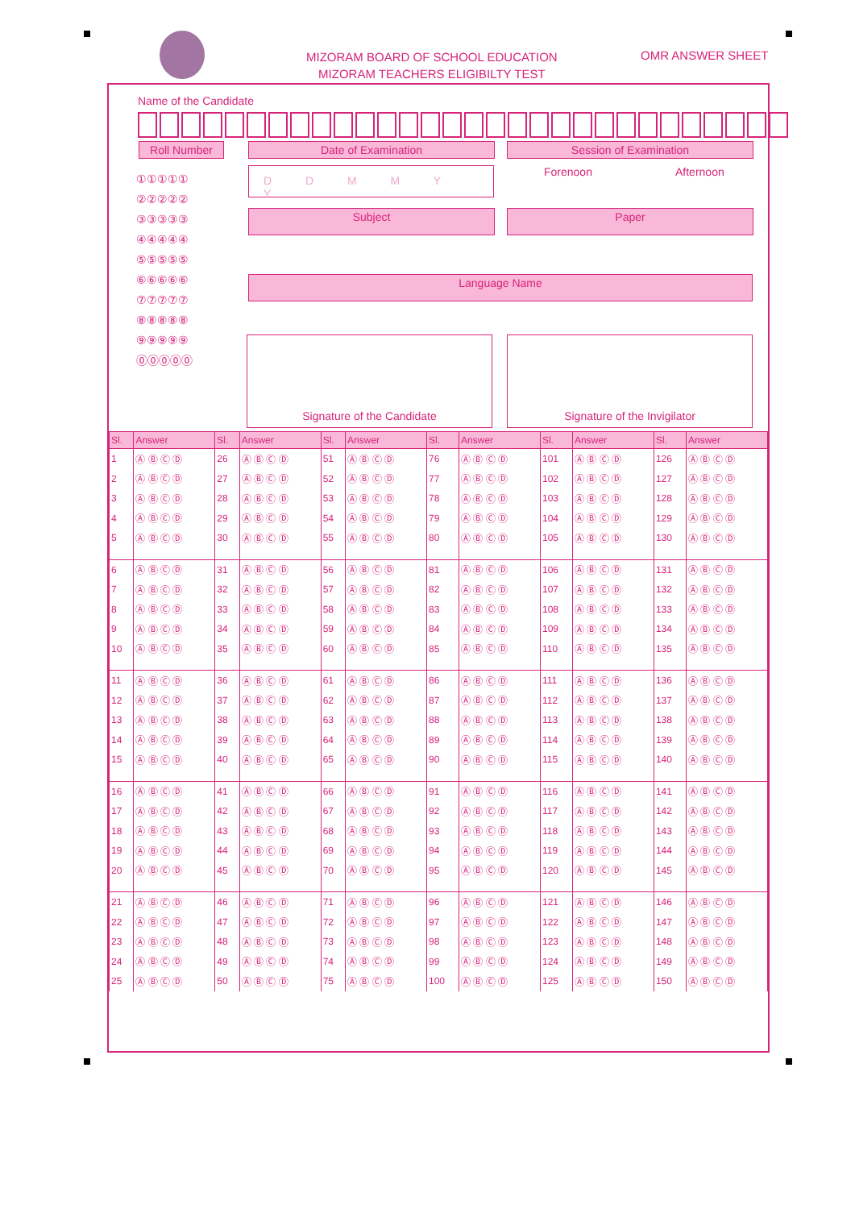MIZORAM BOARD OF SCHOOL EDUCATION
MIZORAM TEACHERS ELIGIBILTY TEST
OMR ANSWER SHEET
Name of the Candidate
Roll Number Date of Examination Session of Examination
①①①①①
②②②②②
③③③③③
④④④④④
⑤⑤⑤⑤⑤
⑥⑥⑥⑥⑥
⑦⑦⑦⑦⑦
⑧⑧⑧⑧⑧
⑨⑨⑨⑨⑨
⓪⓪⓪⓪⓪
D D M M Y Y Forenoon Afternoon
Subject Paper
Language Name
Signature of the Candidate Signature of the Invigilator
| Sl. | Answer | Sl. | Answer | Sl. | Answer | Sl. | Answer | Sl. | Answer | Sl. | Answer |
| --- | --- | --- | --- | --- | --- | --- | --- | --- | --- | --- | --- |
| 1 | Ⓐ Ⓑ Ⓒ Ⓓ | 26 | Ⓐ Ⓑ Ⓒ Ⓓ | 51 | Ⓐ Ⓑ Ⓒ Ⓓ | 76 | Ⓐ Ⓑ Ⓒ Ⓓ | 101 | Ⓐ Ⓑ Ⓒ Ⓓ | 126 | Ⓐ Ⓑ Ⓒ Ⓓ |
| 2 | Ⓐ Ⓑ Ⓒ Ⓓ | 27 | Ⓐ Ⓑ Ⓒ Ⓓ | 52 | Ⓐ Ⓑ Ⓒ Ⓓ | 77 | Ⓐ Ⓑ Ⓒ Ⓓ | 102 | Ⓐ Ⓑ Ⓒ Ⓓ | 127 | Ⓐ Ⓑ Ⓒ Ⓓ |
| 3 | Ⓐ Ⓑ Ⓒ Ⓓ | 28 | Ⓐ Ⓑ Ⓒ Ⓓ | 53 | Ⓐ Ⓑ Ⓒ Ⓓ | 78 | Ⓐ Ⓑ Ⓒ Ⓓ | 103 | Ⓐ Ⓑ Ⓒ Ⓓ | 128 | Ⓐ Ⓑ Ⓒ Ⓓ |
| 4 | Ⓐ Ⓑ Ⓒ Ⓓ | 29 | Ⓐ Ⓑ Ⓒ Ⓓ | 54 | Ⓐ Ⓑ Ⓒ Ⓓ | 79 | Ⓐ Ⓑ Ⓒ Ⓓ | 104 | Ⓐ Ⓑ Ⓒ Ⓓ | 129 | Ⓐ Ⓑ Ⓒ Ⓓ |
| 5 | Ⓐ Ⓑ Ⓒ Ⓓ | 30 | Ⓐ Ⓑ Ⓒ Ⓓ | 55 | Ⓐ Ⓑ Ⓒ Ⓓ | 80 | Ⓐ Ⓑ Ⓒ Ⓓ | 105 | Ⓐ Ⓑ Ⓒ Ⓓ | 130 | Ⓐ Ⓑ Ⓒ Ⓓ |
| 6 | Ⓐ Ⓑ Ⓒ Ⓓ | 31 | Ⓐ Ⓑ Ⓒ Ⓓ | 56 | Ⓐ Ⓑ Ⓒ Ⓓ | 81 | Ⓐ Ⓑ Ⓒ Ⓓ | 106 | Ⓐ Ⓑ Ⓒ Ⓓ | 131 | Ⓐ Ⓑ Ⓒ Ⓓ |
| 7 | Ⓐ Ⓑ Ⓒ Ⓓ | 32 | Ⓐ Ⓑ Ⓒ Ⓓ | 57 | Ⓐ Ⓑ Ⓒ Ⓓ | 82 | Ⓐ Ⓑ Ⓒ Ⓓ | 107 | Ⓐ Ⓑ Ⓒ Ⓓ | 132 | Ⓐ Ⓑ Ⓒ Ⓓ |
| 8 | Ⓐ Ⓑ Ⓒ Ⓓ | 33 | Ⓐ Ⓑ Ⓒ Ⓓ | 58 | Ⓐ Ⓑ Ⓒ Ⓓ | 83 | Ⓐ Ⓑ Ⓒ Ⓓ | 108 | Ⓐ Ⓑ Ⓒ Ⓓ | 133 | Ⓐ Ⓑ Ⓒ Ⓓ |
| 9 | Ⓐ Ⓑ Ⓒ Ⓓ | 34 | Ⓐ Ⓑ Ⓒ Ⓓ | 59 | Ⓐ Ⓑ Ⓒ Ⓓ | 84 | Ⓐ Ⓑ Ⓒ Ⓓ | 109 | Ⓐ Ⓑ Ⓒ Ⓓ | 134 | Ⓐ Ⓑ Ⓒ Ⓓ |
| 10 | Ⓐ Ⓑ Ⓒ Ⓓ | 35 | Ⓐ Ⓑ Ⓒ Ⓓ | 60 | Ⓐ Ⓑ Ⓒ Ⓓ | 85 | Ⓐ Ⓑ Ⓒ Ⓓ | 110 | Ⓐ Ⓑ Ⓒ Ⓓ | 135 | Ⓐ Ⓑ Ⓒ Ⓓ |
| 11 | Ⓐ Ⓑ Ⓒ Ⓓ | 36 | Ⓐ Ⓑ Ⓒ Ⓓ | 61 | Ⓐ Ⓑ Ⓒ Ⓓ | 86 | Ⓐ Ⓑ Ⓒ Ⓓ | 111 | Ⓐ Ⓑ Ⓒ Ⓓ | 136 | Ⓐ Ⓑ Ⓒ Ⓓ |
| 12 | Ⓐ Ⓑ Ⓒ Ⓓ | 37 | Ⓐ Ⓑ Ⓒ Ⓓ | 62 | Ⓐ Ⓑ Ⓒ Ⓓ | 87 | Ⓐ Ⓑ Ⓒ Ⓓ | 112 | Ⓐ Ⓑ Ⓒ Ⓓ | 137 | Ⓐ Ⓑ Ⓒ Ⓓ |
| 13 | Ⓐ Ⓑ Ⓒ Ⓓ | 38 | Ⓐ Ⓑ Ⓒ Ⓓ | 63 | Ⓐ Ⓑ Ⓒ Ⓓ | 88 | Ⓐ Ⓑ Ⓒ Ⓓ | 113 | Ⓐ Ⓑ Ⓒ Ⓓ | 138 | Ⓐ Ⓑ Ⓒ Ⓓ |
| 14 | Ⓐ Ⓑ Ⓒ Ⓓ | 39 | Ⓐ Ⓑ Ⓒ Ⓓ | 64 | Ⓐ Ⓑ Ⓒ Ⓓ | 89 | Ⓐ Ⓑ Ⓒ Ⓓ | 114 | Ⓐ Ⓑ Ⓒ Ⓓ | 139 | Ⓐ Ⓑ Ⓒ Ⓓ |
| 15 | Ⓐ Ⓑ Ⓒ Ⓓ | 40 | Ⓐ Ⓑ Ⓒ Ⓓ | 65 | Ⓐ Ⓑ Ⓒ Ⓓ | 90 | Ⓐ Ⓑ Ⓒ Ⓓ | 115 | Ⓐ Ⓑ Ⓒ Ⓓ | 140 | Ⓐ Ⓑ Ⓒ Ⓓ |
| 16 | Ⓐ Ⓑ Ⓒ Ⓓ | 41 | Ⓐ Ⓑ Ⓒ Ⓓ | 66 | Ⓐ Ⓑ Ⓒ Ⓓ | 91 | Ⓐ Ⓑ Ⓒ Ⓓ | 116 | Ⓐ Ⓑ Ⓒ Ⓓ | 141 | Ⓐ Ⓑ Ⓒ Ⓓ |
| 17 | Ⓐ Ⓑ Ⓒ Ⓓ | 42 | Ⓐ Ⓑ Ⓒ Ⓓ | 67 | Ⓐ Ⓑ Ⓒ Ⓓ | 92 | Ⓐ Ⓑ Ⓒ Ⓓ | 117 | Ⓐ Ⓑ Ⓒ Ⓓ | 142 | Ⓐ Ⓑ Ⓒ Ⓓ |
| 18 | Ⓐ Ⓑ Ⓒ Ⓓ | 43 | Ⓐ Ⓑ Ⓒ Ⓓ | 68 | Ⓐ Ⓑ Ⓒ Ⓓ | 93 | Ⓐ Ⓑ Ⓒ Ⓓ | 118 | Ⓐ Ⓑ Ⓒ Ⓓ | 143 | Ⓐ Ⓑ Ⓒ Ⓓ |
| 19 | Ⓐ Ⓑ Ⓒ Ⓓ | 44 | Ⓐ Ⓑ Ⓒ Ⓓ | 69 | Ⓐ Ⓑ Ⓒ Ⓓ | 94 | Ⓐ Ⓑ Ⓒ Ⓓ | 119 | Ⓐ Ⓑ Ⓒ Ⓓ | 144 | Ⓐ Ⓑ Ⓒ Ⓓ |
| 20 | Ⓐ Ⓑ Ⓒ Ⓓ | 45 | Ⓐ Ⓑ Ⓒ Ⓓ | 70 | Ⓐ Ⓑ Ⓒ Ⓓ | 95 | Ⓐ Ⓑ Ⓒ Ⓓ | 120 | Ⓐ Ⓑ Ⓒ Ⓓ | 145 | Ⓐ Ⓑ Ⓒ Ⓓ |
| 21 | Ⓐ Ⓑ Ⓒ Ⓓ | 46 | Ⓐ Ⓑ Ⓒ Ⓓ | 71 | Ⓐ Ⓑ Ⓒ Ⓓ | 96 | Ⓐ Ⓑ Ⓒ Ⓓ | 121 | Ⓐ Ⓑ Ⓒ Ⓓ | 146 | Ⓐ Ⓑ Ⓒ Ⓓ |
| 22 | Ⓐ Ⓑ Ⓒ Ⓓ | 47 | Ⓐ Ⓑ Ⓒ Ⓓ | 72 | Ⓐ Ⓑ Ⓒ Ⓓ | 97 | Ⓐ Ⓑ Ⓒ Ⓓ | 122 | Ⓐ Ⓑ Ⓒ Ⓓ | 147 | Ⓐ Ⓑ Ⓒ Ⓓ |
| 23 | Ⓐ Ⓑ Ⓒ Ⓓ | 48 | Ⓐ Ⓑ Ⓒ Ⓓ | 73 | Ⓐ Ⓑ Ⓒ Ⓓ | 98 | Ⓐ Ⓑ Ⓒ Ⓓ | 123 | Ⓐ Ⓑ Ⓒ Ⓓ | 148 | Ⓐ Ⓑ Ⓒ Ⓓ |
| 24 | Ⓐ Ⓑ Ⓒ Ⓓ | 49 | Ⓐ Ⓑ Ⓒ Ⓓ | 74 | Ⓐ Ⓑ Ⓒ Ⓓ | 99 | Ⓐ Ⓑ Ⓒ Ⓓ | 124 | Ⓐ Ⓑ Ⓒ Ⓓ | 149 | Ⓐ Ⓑ Ⓒ Ⓓ |
| 25 | Ⓐ Ⓑ Ⓒ Ⓓ | 50 | Ⓐ Ⓑ Ⓒ Ⓓ | 75 | Ⓐ Ⓑ Ⓒ Ⓓ | 100 | Ⓐ Ⓑ Ⓒ Ⓓ | 125 | Ⓐ Ⓑ Ⓒ Ⓓ | 150 | Ⓐ Ⓑ Ⓒ Ⓓ |